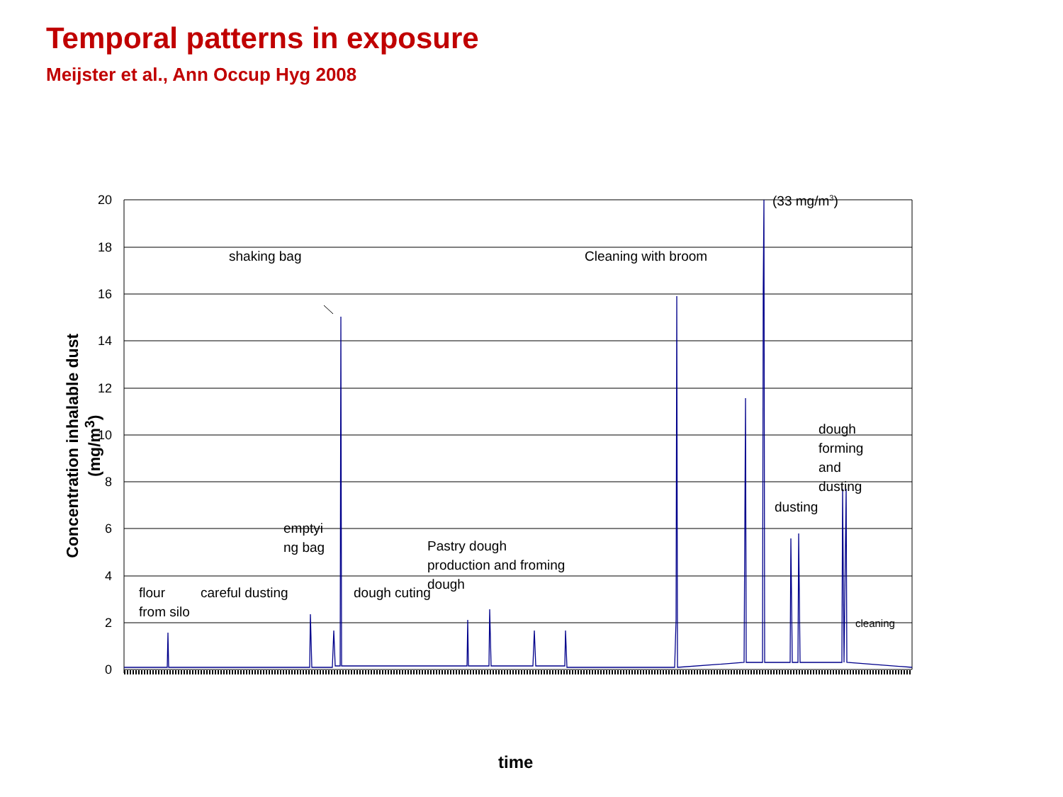Temporal patterns in exposure
Meijster et al., Ann Occup Hyg 2008
20
18
16
14
12
10
8
6
4
2
0
Concentration inhalable dust (mg/m<sup>3</sup>)
(33 mg/m<sup>3</sup>)
shaking bag Cleaning with broom
dough
forming
and
dusting
dusting
emptyi
ng bag
Pastry dough
production and froming
dough
flour
from silo
careful dusting dough cuting
cleaning
time